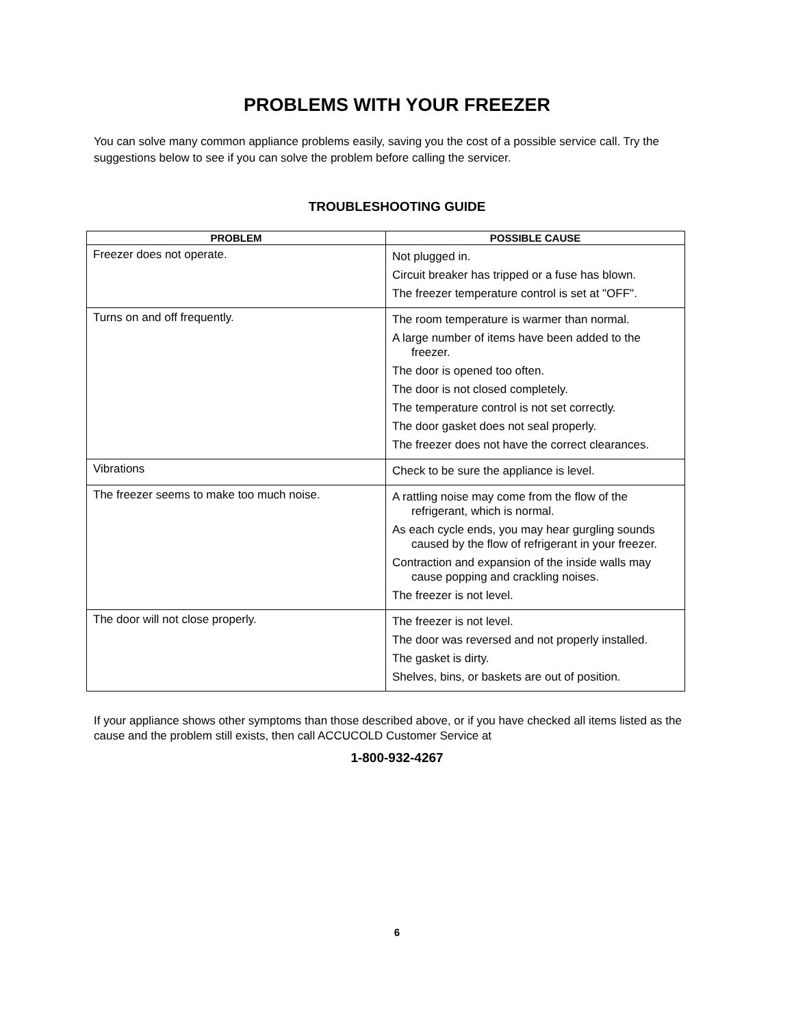PROBLEMS WITH YOUR FREEZER
You can solve many common appliance problems easily, saving you the cost of a possible service call. Try the suggestions below to see if you can solve the problem before calling the servicer.
TROUBLESHOOTING GUIDE
| PROBLEM | POSSIBLE CAUSE |
| --- | --- |
| Freezer does not operate. | Not plugged in. Circuit breaker has tripped or a fuse has blown. The freezer temperature control is set at "OFF". |
| Turns on and off frequently. | The room temperature is warmer than normal. A large number of items have been added to the freezer. The door is opened too often. The door is not closed completely. The temperature control is not set correctly. The door gasket does not seal properly. The freezer does not have the correct clearances. |
| Vibrations | Check to be sure the appliance is level. |
| The freezer seems to make too much noise. | A rattling noise may come from the flow of the refrigerant, which is normal. As each cycle ends, you may hear gurgling sounds caused by the flow of refrigerant in your freezer. Contraction and expansion of the inside walls may cause popping and crackling noises. The freezer is not level. |
| The door will not close properly. | The freezer is not level. The door was reversed and not properly installed. The gasket is dirty. Shelves, bins, or baskets are out of position. |
If your appliance shows other symptoms than those described above, or if you have checked all items listed as the cause and the problem still exists, then call ACCUCOLD Customer Service at
1-800-932-4267
6